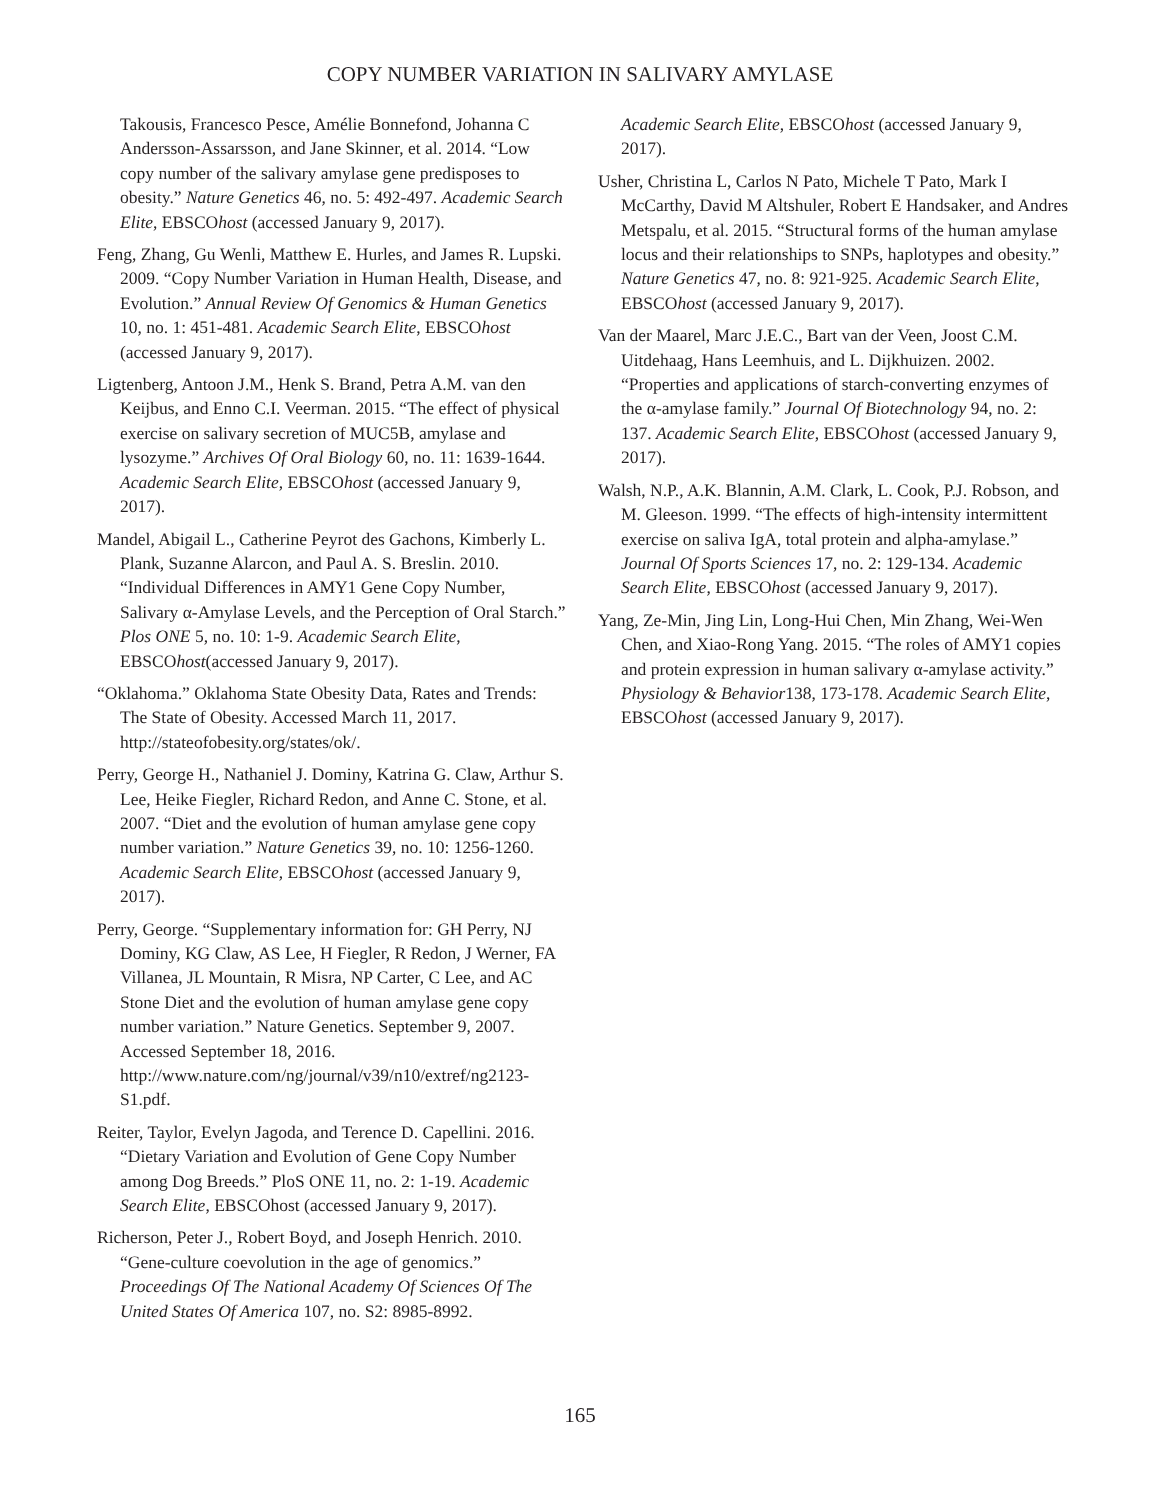COPY NUMBER VARIATION IN SALIVARY AMYLASE
Takousis, Francesco Pesce, Amélie Bonnefond, Johanna C Andersson-Assarsson, and Jane Skinner, et al. 2014. “Low copy number of the salivary amylase gene predisposes to obesity.” Nature Genetics 46, no. 5: 492-497. Academic Search Elite, EBSCOhost (accessed January 9, 2017).
Feng, Zhang, Gu Wenli, Matthew E. Hurles, and James R. Lupski. 2009. “Copy Number Variation in Human Health, Disease, and Evolution.” Annual Review Of Genomics & Human Genetics 10, no. 1: 451-481. Academic Search Elite, EBSCOhost (accessed January 9, 2017).
Ligtenberg, Antoon J.M., Henk S. Brand, Petra A.M. van den Keijbus, and Enno C.I. Veerman. 2015. “The effect of physical exercise on salivary secretion of MUC5B, amylase and lysozyme.” Archives Of Oral Biology 60, no. 11: 1639-1644. Academic Search Elite, EBSCOhost (accessed January 9, 2017).
Mandel, Abigail L., Catherine Peyrot des Gachons, Kimberly L. Plank, Suzanne Alarcon, and Paul A. S. Breslin. 2010. “Individual Differences in AMY1 Gene Copy Number, Salivary α-Amylase Levels, and the Perception of Oral Starch.” Plos ONE 5, no. 10: 1-9. Academic Search Elite, EBSCOhost(accessed January 9, 2017).
“Oklahoma.” Oklahoma State Obesity Data, Rates and Trends: The State of Obesity. Accessed March 11, 2017. http://stateofobesity.org/states/ok/.
Perry, George H., Nathaniel J. Dominy, Katrina G. Claw, Arthur S. Lee, Heike Fiegler, Richard Redon, and Anne C. Stone, et al. 2007. “Diet and the evolution of human amylase gene copy number variation.” Nature Genetics 39, no. 10: 1256-1260. Academic Search Elite, EBSCOhost (accessed January 9, 2017).
Perry, George. “Supplementary information for: GH Perry, NJ Dominy, KG Claw, AS Lee, H Fiegler, R Redon, J Werner, FA Villanea, JL Mountain, R Misra, NP Carter, C Lee, and AC Stone Diet and the evolution of human amylase gene copy number variation.” Nature Genetics. September 9, 2007. Accessed September 18, 2016. http://www.nature.com/ng/journal/v39/n10/extref/ng2123-S1.pdf.
Reiter, Taylor, Evelyn Jagoda, and Terence D. Capellini. 2016. “Dietary Variation and Evolution of Gene Copy Number among Dog Breeds.” PloS ONE 11, no. 2: 1-19. Academic Search Elite, EBSCOhost (accessed January 9, 2017).
Richerson, Peter J., Robert Boyd, and Joseph Henrich. 2010. “Gene-culture coevolution in the age of genomics.” Proceedings Of The National Academy Of Sciences Of The United States Of America 107, no. S2: 8985-8992.
Academic Search Elite, EBSCOhost (accessed January 9, 2017).
Usher, Christina L, Carlos N Pato, Michele T Pato, Mark I McCarthy, David M Altshuler, Robert E Handsaker, and Andres Metspalu, et al. 2015. “Structural forms of the human amylase locus and their relationships to SNPs, haplotypes and obesity.” Nature Genetics 47, no. 8: 921-925. Academic Search Elite, EBSCOhost (accessed January 9, 2017).
Van der Maarel, Marc J.E.C., Bart van der Veen, Joost C.M. Uitdehaag, Hans Leemhuis, and L. Dijkhuizen. 2002. “Properties and applications of starch-converting enzymes of the α-amylase family.” Journal Of Biotechnology 94, no. 2: 137. Academic Search Elite, EBSCOhost (accessed January 9, 2017).
Walsh, N.P., A.K. Blannin, A.M. Clark, L. Cook, P.J. Robson, and M. Gleeson. 1999. “The effects of high-intensity intermittent exercise on saliva IgA, total protein and alpha-amylase.” Journal Of Sports Sciences 17, no. 2: 129-134. Academic Search Elite, EBSCOhost (accessed January 9, 2017).
Yang, Ze-Min, Jing Lin, Long-Hui Chen, Min Zhang, Wei-Wen Chen, and Xiao-Rong Yang. 2015. “The roles of AMY1 copies and protein expression in human salivary α-amylase activity.” Physiology & Behavior138, 173-178. Academic Search Elite, EBSCOhost (accessed January 9, 2017).
165